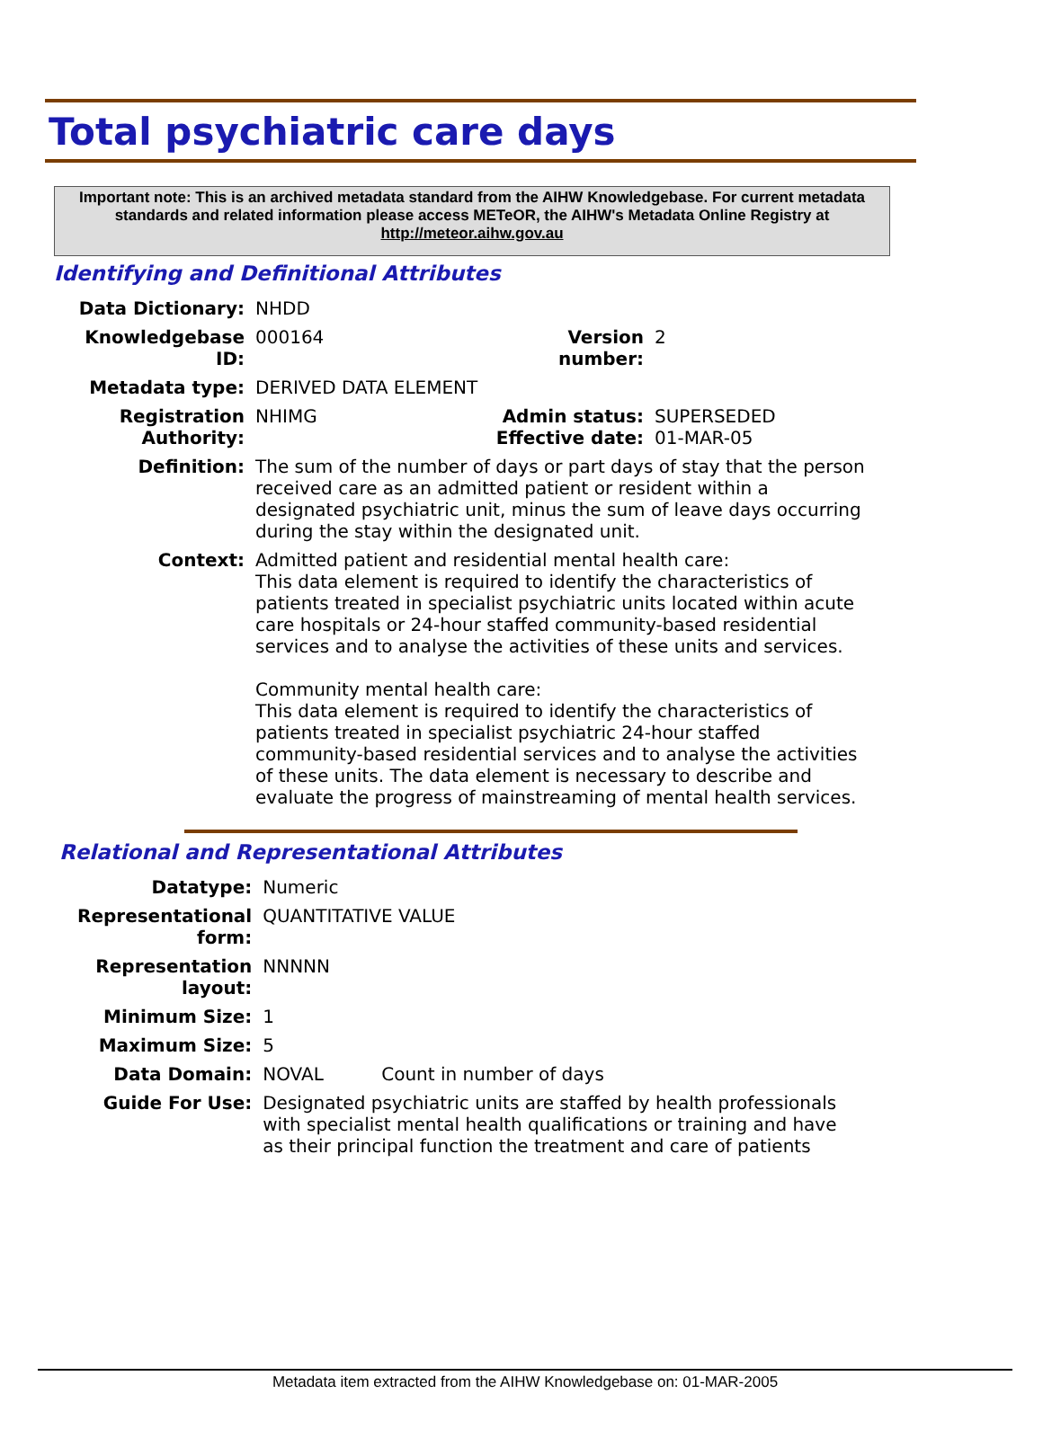Total psychiatric care days
Important note: This is an archived metadata standard from the AIHW Knowledgebase. For current metadata standards and related information please access METeOR, the AIHW's Metadata Online Registry at http://meteor.aihw.gov.au
Identifying and Definitional Attributes
| Data Dictionary: | NHDD | | |
| Knowledgebase ID: | 000164 | Version number: | 2 |
| Metadata type: | DERIVED DATA ELEMENT | | |
| Registration Authority: | NHIMG | Admin status: Effective date: | SUPERSEDED 01-MAR-05 |
| Definition: | The sum of the number of days or part days of stay that the person received care as an admitted patient or resident within a designated psychiatric unit, minus the sum of leave days occurring during the stay within the designated unit. | | |
| Context: | Admitted patient and residential mental health care: This data element is required to identify the characteristics of patients treated in specialist psychiatric units located within acute care hospitals or 24-hour staffed community-based residential services and to analyse the activities of these units and services. Community mental health care: This data element is required to identify the characteristics of patients treated in specialist psychiatric 24-hour staffed community-based residential services and to analyse the activities of these units. The data element is necessary to describe and evaluate the progress of mainstreaming of mental health services. | | |
Relational and Representational Attributes
| Datatype: | Numeric | |
| Representational form: | QUANTITATIVE VALUE | |
| Representation layout: | NNNNN | |
| Minimum Size: | 1 | |
| Maximum Size: | 5 | |
| Data Domain: | NOVAL | Count in number of days |
| Guide For Use: | Designated psychiatric units are staffed by health professionals with specialist mental health qualifications or training and have as their principal function the treatment and care of patients | |
Metadata item extracted from the AIHW Knowledgebase on: 01-MAR-2005